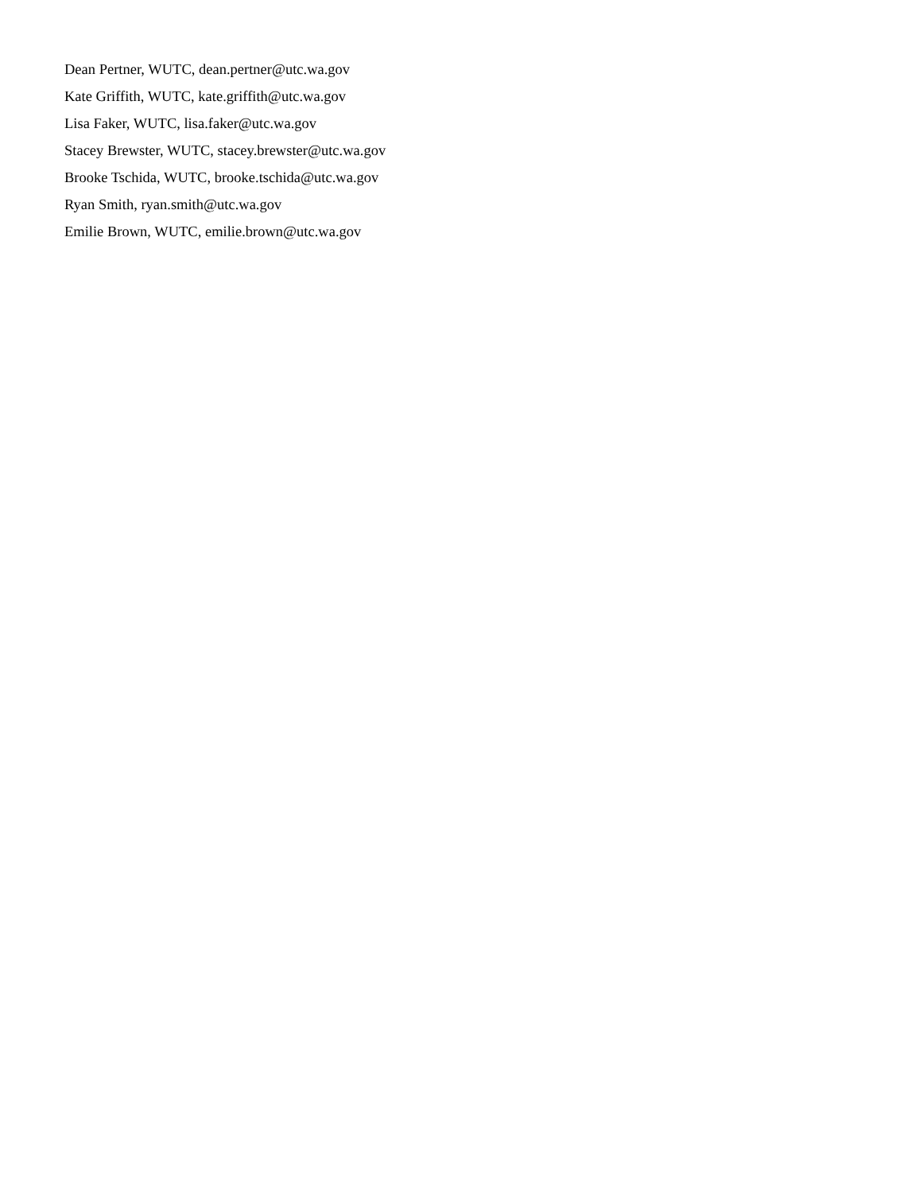Dean Pertner, WUTC, dean.pertner@utc.wa.gov
Kate Griffith, WUTC, kate.griffith@utc.wa.gov
Lisa Faker, WUTC, lisa.faker@utc.wa.gov
Stacey Brewster, WUTC, stacey.brewster@utc.wa.gov
Brooke Tschida, WUTC, brooke.tschida@utc.wa.gov
Ryan Smith, ryan.smith@utc.wa.gov
Emilie Brown, WUTC, emilie.brown@utc.wa.gov